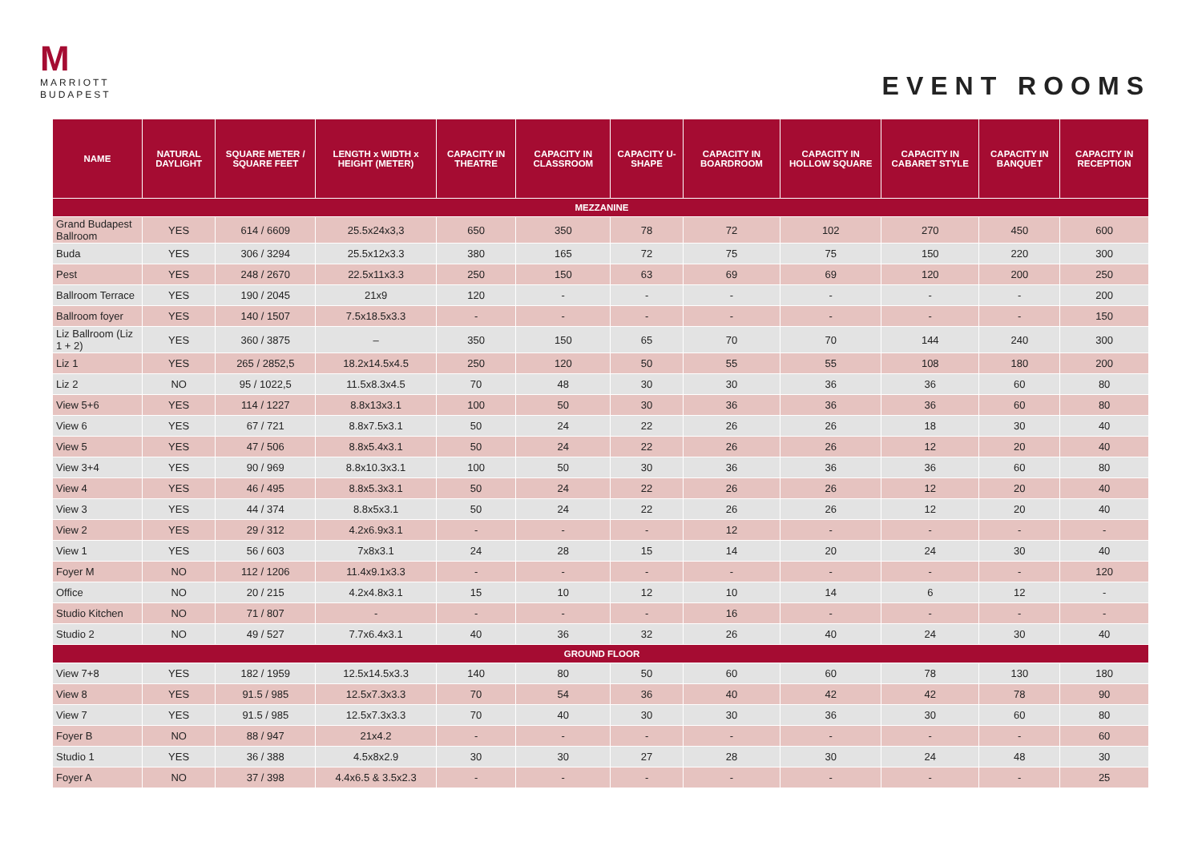M
MARRIOTT
BUDAPEST
EVENT ROOMS
| NAME | NATURAL DAYLIGHT | SQUARE METER / SQUARE FEET | LENGTH x WIDTH x HEIGHT (METER) | CAPACITY IN THEATRE | CAPACITY IN CLASSROOM | CAPACITY U-SHAPE | CAPACITY IN BOARDROOM | CAPACITY IN HOLLOW SQUARE | CAPACITY IN CABARET STYLE | CAPACITY IN BANQUET | CAPACITY IN RECEPTION |
| --- | --- | --- | --- | --- | --- | --- | --- | --- | --- | --- | --- |
| MEZZANINE | | | | | | | | | | | |
| Grand Budapest Ballroom | YES | 614 / 6609 | 25.5x24x3,3 | 650 | 350 | 78 | 72 | 102 | 270 | 450 | 600 |
| Buda | YES | 306 / 3294 | 25.5x12x3.3 | 380 | 165 | 72 | 75 | 75 | 150 | 220 | 300 |
| Pest | YES | 248 / 2670 | 22.5x11x3.3 | 250 | 150 | 63 | 69 | 69 | 120 | 200 | 250 |
| Ballroom Terrace | YES | 190 / 2045 | 21x9 | 120 | - | - | - | - | - | - | 200 |
| Ballroom foyer | YES | 140 / 1507 | 7.5x18.5x3.3 | - | - | - | - | - | - | - | 150 |
| Liz Ballroom (Liz 1 + 2) | YES | 360 / 3875 | – | 350 | 150 | 65 | 70 | 70 | 144 | 240 | 300 |
| Liz 1 | YES | 265 / 2852,5 | 18.2x14.5x4.5 | 250 | 120 | 50 | 55 | 55 | 108 | 180 | 200 |
| Liz 2 | NO | 95 / 1022,5 | 11.5x8.3x4.5 | 70 | 48 | 30 | 30 | 36 | 36 | 60 | 80 |
| View 5+6 | YES | 114 / 1227 | 8.8x13x3.1 | 100 | 50 | 30 | 36 | 36 | 36 | 60 | 80 |
| View 6 | YES | 67 / 721 | 8.8x7.5x3.1 | 50 | 24 | 22 | 26 | 26 | 18 | 30 | 40 |
| View 5 | YES | 47 / 506 | 8.8x5.4x3.1 | 50 | 24 | 22 | 26 | 26 | 12 | 20 | 40 |
| View 3+4 | YES | 90 / 969 | 8.8x10.3x3.1 | 100 | 50 | 30 | 36 | 36 | 36 | 60 | 80 |
| View 4 | YES | 46 / 495 | 8.8x5.3x3.1 | 50 | 24 | 22 | 26 | 26 | 12 | 20 | 40 |
| View 3 | YES | 44 / 374 | 8.8x5x3.1 | 50 | 24 | 22 | 26 | 26 | 12 | 20 | 40 |
| View 2 | YES | 29 / 312 | 4.2x6.9x3.1 | - | - | - | 12 | - | - | - | - |
| View 1 | YES | 56 / 603 | 7x8x3.1 | 24 | 28 | 15 | 14 | 20 | 24 | 30 | 40 |
| Foyer M | NO | 112 / 1206 | 11.4x9.1x3.3 | - | - | - | - | - | - | - | 120 |
| Office | NO | 20 / 215 | 4.2x4.8x3.1 | 15 | 10 | 12 | 10 | 14 | 6 | 12 | - |
| Studio Kitchen | NO | 71 / 807 | - | - | - | - | 16 | - | - | - | - |
| Studio 2 | NO | 49 / 527 | 7.7x6.4x3.1 | 40 | 36 | 32 | 26 | 40 | 24 | 30 | 40 |
| GROUND FLOOR | | | | | | | | | | | |
| View 7+8 | YES | 182 / 1959 | 12.5x14.5x3.3 | 140 | 80 | 50 | 60 | 60 | 78 | 130 | 180 |
| View 8 | YES | 91.5 / 985 | 12.5x7.3x3.3 | 70 | 54 | 36 | 40 | 42 | 42 | 78 | 90 |
| View 7 | YES | 91.5 / 985 | 12.5x7.3x3.3 | 70 | 40 | 30 | 30 | 36 | 30 | 60 | 80 |
| Foyer B | NO | 88 / 947 | 21x4.2 | - | - | - | - | - | - | - | 60 |
| Studio 1 | YES | 36 / 388 | 4.5x8x2.9 | 30 | 30 | 27 | 28 | 30 | 24 | 48 | 30 |
| Foyer A | NO | 37 / 398 | 4.4x6.5 & 3.5x2.3 | - | - | - | - | - | - | - | 25 |